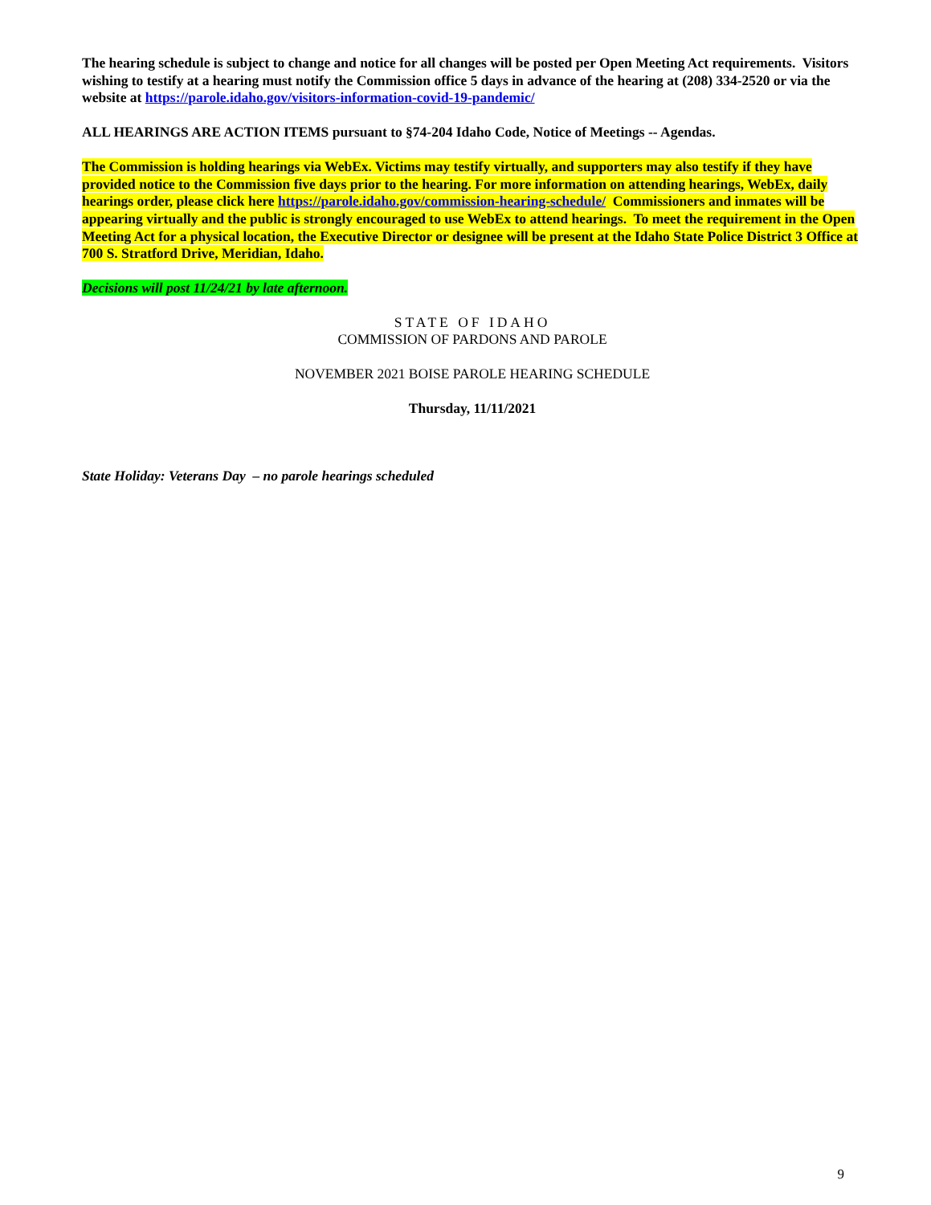The hearing schedule is subject to change and notice for all changes will be posted per Open Meeting Act requirements. Visitors wishing to testify at a hearing must notify the Commission office 5 days in advance of the hearing at (208) 334-2520 or via the website at https://parole.idaho.gov/visitors-information-covid-19-pandemic/
ALL HEARINGS ARE ACTION ITEMS pursuant to §74-204 Idaho Code, Notice of Meetings -- Agendas.
The Commission is holding hearings via WebEx. Victims may testify virtually, and supporters may also testify if they have provided notice to the Commission five days prior to the hearing. For more information on attending hearings, WebEx, daily hearings order, please click here https://parole.idaho.gov/commission-hearing-schedule/ Commissioners and inmates will be appearing virtually and the public is strongly encouraged to use WebEx to attend hearings. To meet the requirement in the Open Meeting Act for a physical location, the Executive Director or designee will be present at the Idaho State Police District 3 Office at 700 S. Stratford Drive, Meridian, Idaho.
Decisions will post 11/24/21 by late afternoon.
STATE OF IDAHO
COMMISSION OF PARDONS AND PAROLE
NOVEMBER 2021 BOISE PAROLE HEARING SCHEDULE
Thursday, 11/11/2021
State Holiday: Veterans Day – no parole hearings scheduled
9